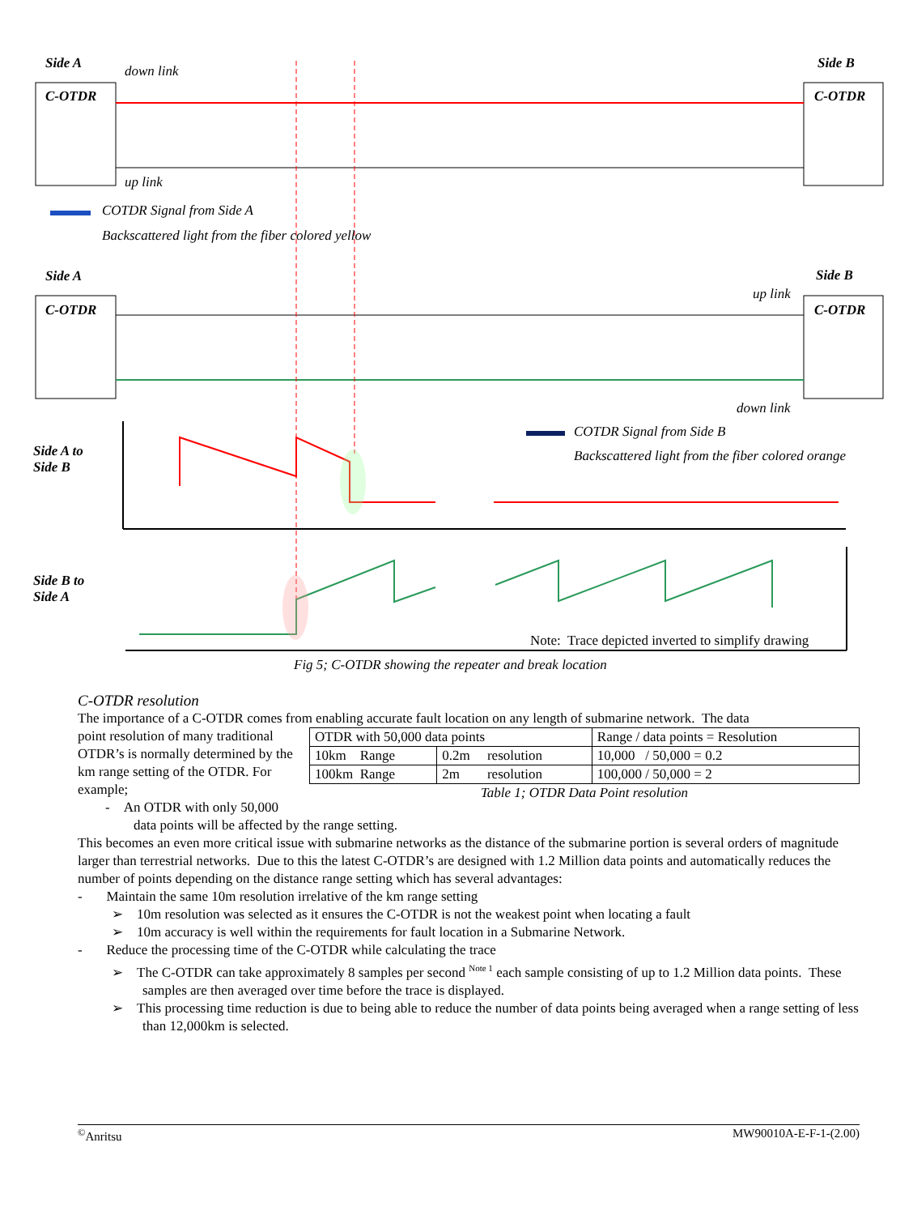Side A Side B
down link
C-OTDR C-OTDR
up link
COTDR Signal from Side A
Backscattered light from the fiber colored yellow
Side A Side B
up link
C-OTDR C-OTDR
down link
COTDR Signal from Side B
Backscattered light from the fiber colored orange
Side A to
Side B
Side B to
Side A
Note: Trace depicted inverted to simplify drawing
Fig 5; C-OTDR showing the repeater and break location
C-OTDR resolution
The importance of a C-OTDR comes from enabling accurate fault location on any length of submarine network. The data
point resolution of many traditional OTDR’s is normally determined by the km range setting of the OTDR. For example;
- An OTDR with only 50,000
| OTDR with 50,000 data points | | Range / data points = Resolution |
| 10km Range | 0.2m resolution | 10,000 / 50,000 = 0.2 |
| 100km Range | 2m resolution | 100,000 / 50,000 = 2 |
Table 1; OTDR Data Point resolution
data points will be affected by the range setting.
This becomes an even more critical issue with submarine networks as the distance of the submarine portion is several orders of magnitude larger than terrestrial networks. Due to this the latest C-OTDR’s are designed with 1.2 Million data points and automatically reduces the number of points depending on the distance range setting which has several advantages:
- Maintain the same 10m resolution irrelative of the km range setting
➢ 10m resolution was selected as it ensures the C-OTDR is not the weakest point when locating a fault
➢ 10m accuracy is well within the requirements for fault location in a Submarine Network.
- Reduce the processing time of the C-OTDR while calculating the trace
➢ The C-OTDR can take approximately 8 samples per second <sup>Note 1</sup> each sample consisting of up to 1.2 Million data points. These samples are then averaged over time before the trace is displayed.
➢ This processing time reduction is due to being able to reduce the number of data points being averaged when a range setting of less than 12,000km is selected.
<sup>©</sup>Anritsu MW90010A-E-F-1-(2.00)